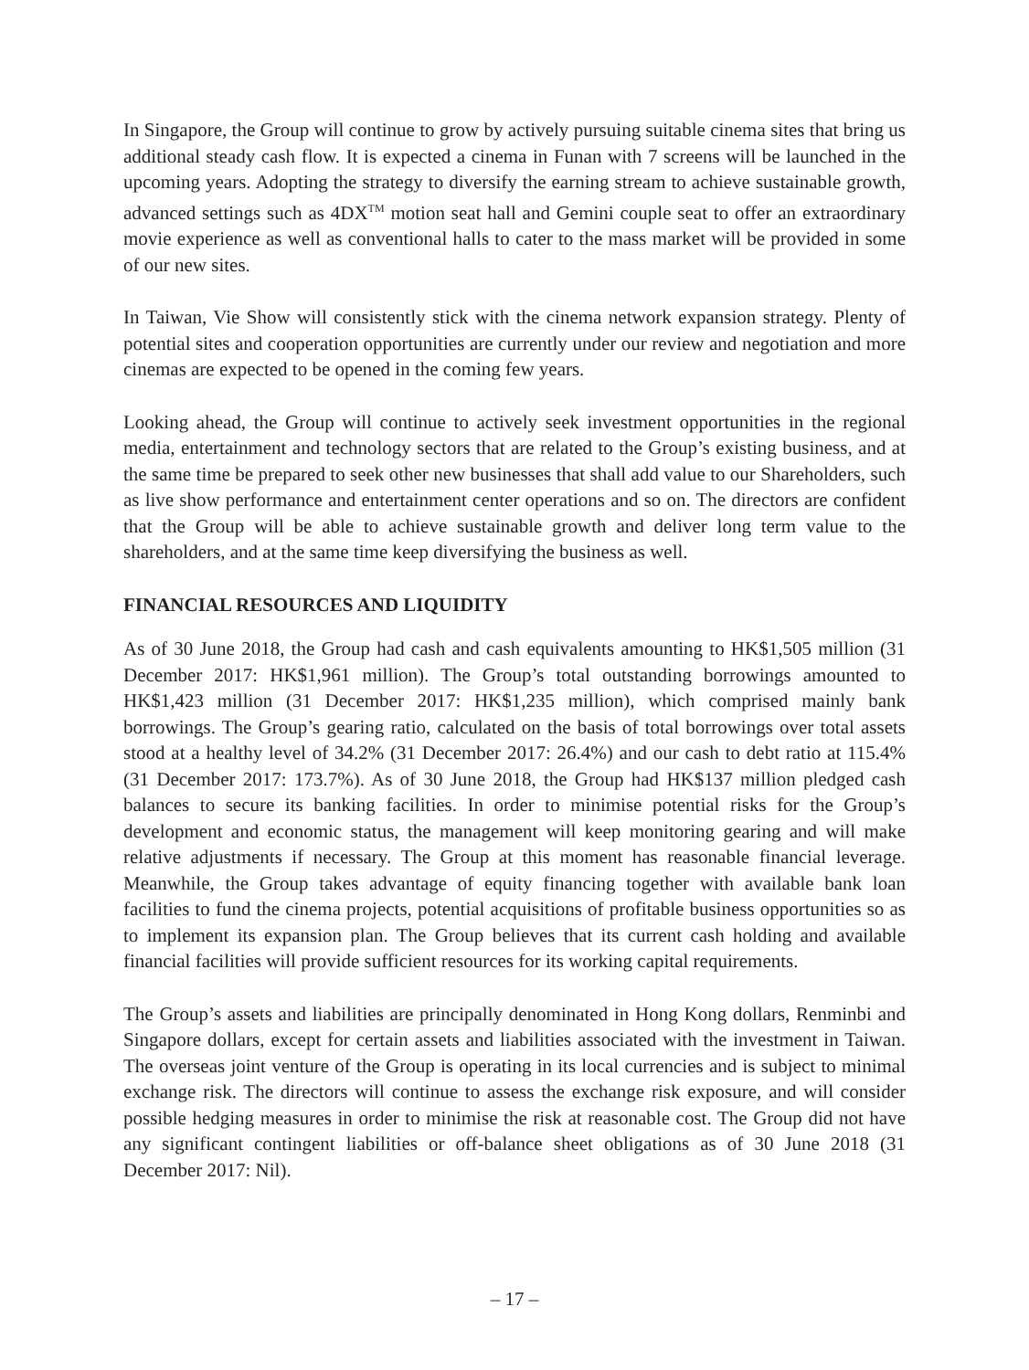In Singapore, the Group will continue to grow by actively pursuing suitable cinema sites that bring us additional steady cash flow. It is expected a cinema in Funan with 7 screens will be launched in the upcoming years. Adopting the strategy to diversify the earning stream to achieve sustainable growth, advanced settings such as 4DX<sup>TM</sup> motion seat hall and Gemini couple seat to offer an extraordinary movie experience as well as conventional halls to cater to the mass market will be provided in some of our new sites.
In Taiwan, Vie Show will consistently stick with the cinema network expansion strategy. Plenty of potential sites and cooperation opportunities are currently under our review and negotiation and more cinemas are expected to be opened in the coming few years.
Looking ahead, the Group will continue to actively seek investment opportunities in the regional media, entertainment and technology sectors that are related to the Group’s existing business, and at the same time be prepared to seek other new businesses that shall add value to our Shareholders, such as live show performance and entertainment center operations and so on. The directors are confident that the Group will be able to achieve sustainable growth and deliver long term value to the shareholders, and at the same time keep diversifying the business as well.
FINANCIAL RESOURCES AND LIQUIDITY
As of 30 June 2018, the Group had cash and cash equivalents amounting to HK$1,505 million (31 December 2017: HK$1,961 million). The Group’s total outstanding borrowings amounted to HK$1,423 million (31 December 2017: HK$1,235 million), which comprised mainly bank borrowings. The Group’s gearing ratio, calculated on the basis of total borrowings over total assets stood at a healthy level of 34.2% (31 December 2017: 26.4%) and our cash to debt ratio at 115.4% (31 December 2017: 173.7%). As of 30 June 2018, the Group had HK$137 million pledged cash balances to secure its banking facilities. In order to minimise potential risks for the Group’s development and economic status, the management will keep monitoring gearing and will make relative adjustments if necessary. The Group at this moment has reasonable financial leverage. Meanwhile, the Group takes advantage of equity financing together with available bank loan facilities to fund the cinema projects, potential acquisitions of profitable business opportunities so as to implement its expansion plan. The Group believes that its current cash holding and available financial facilities will provide sufficient resources for its working capital requirements.
The Group’s assets and liabilities are principally denominated in Hong Kong dollars, Renminbi and Singapore dollars, except for certain assets and liabilities associated with the investment in Taiwan. The overseas joint venture of the Group is operating in its local currencies and is subject to minimal exchange risk. The directors will continue to assess the exchange risk exposure, and will consider possible hedging measures in order to minimise the risk at reasonable cost. The Group did not have any significant contingent liabilities or off-balance sheet obligations as of 30 June 2018 (31 December 2017: Nil).
– 17 –